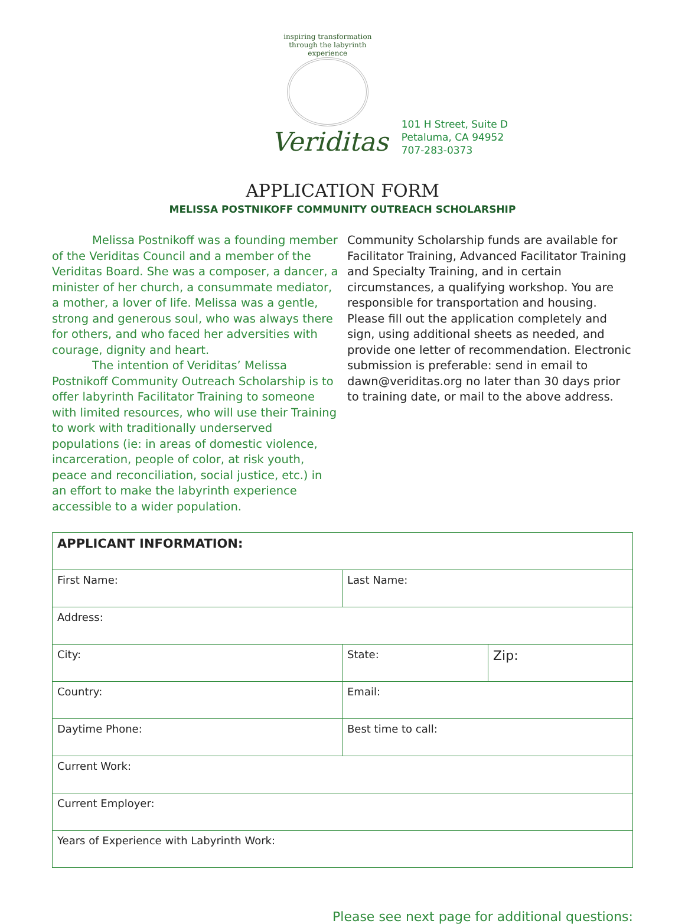inspiring transformation through the labyrinth experience
Veriditas
101 H Street, Suite D
Petaluma, CA 94952
707-283-0373
APPLICATION FORM
MELISSA POSTNIKOFF COMMUNITY OUTREACH SCHOLARSHIP
Melissa Postnikoff was a founding member of the Veriditas Council and a member of the Veriditas Board. She was a composer, a dancer, a minister of her church, a consummate mediator, a mother, a lover of life. Melissa was a gentle, strong and generous soul, who was always there for others, and who faced her adversities with courage, dignity and heart.
The intention of Veriditas’ Melissa Postnikoff Community Outreach Scholarship is to offer labyrinth Facilitator Training to someone with limited resources, who will use their Training to work with traditionally underserved populations (ie: in areas of domestic violence, incarceration, people of color, at risk youth, peace and reconciliation, social justice, etc.) in an effort to make the labyrinth experience accessible to a wider population.
Community Scholarship funds are available for Facilitator Training, Advanced Facilitator Training and Specialty Training, and in certain circumstances, a qualifying workshop. You are responsible for transportation and housing. Please fill out the application completely and sign, using additional sheets as needed, and provide one letter of recommendation. Electronic submission is preferable: send in email to dawn@veriditas.org no later than 30 days prior to training date, or mail to the above address.
| APPLICANT INFORMATION: | | |
| First Name: | Last Name: | |
| Address: | | |
| City: | State: | Zip: |
| Country: | Email: | |
| Daytime Phone: | Best time to call: | |
| Current Work: | | |
| Current Employer: | | |
| Years of Experience with Labyrinth Work: | | |
Please see next page for additional questions: